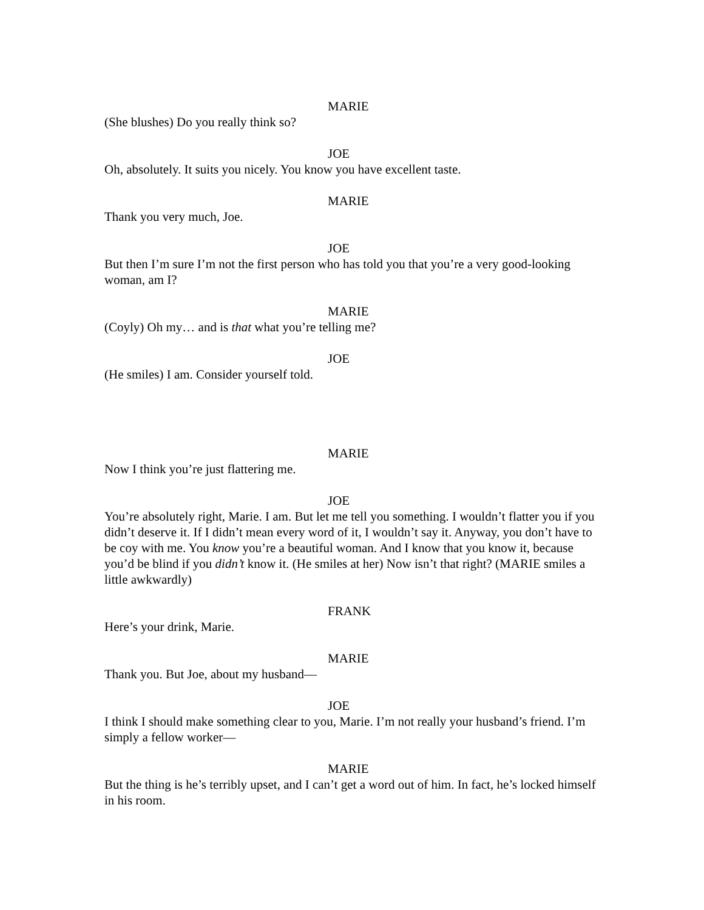MARIE
(She blushes) Do you really think so?
JOE
Oh, absolutely. It suits you nicely. You know you have excellent taste.
MARIE
Thank you very much, Joe.
JOE
But then I’m sure I’m not the first person who has told you that you’re a very good-looking woman, am I?
MARIE
(Coyly) Oh my… and is that what you’re telling me?
JOE
(He smiles) I am. Consider yourself told.
MARIE
Now I think you’re just flattering me.
JOE
You’re absolutely right, Marie. I am. But let me tell you something. I wouldn’t flatter you if you didn’t deserve it. If I didn’t mean every word of it, I wouldn’t say it. Anyway, you don’t have to be coy with me. You know you’re a beautiful woman. And I know that you know it, because you’d be blind if you didn’t know it. (He smiles at her) Now isn’t that right? (MARIE smiles a little awkwardly)
FRANK
Here’s your drink, Marie.
MARIE
Thank you. But Joe, about my husband—
JOE
I think I should make something clear to you, Marie. I’m not really your husband’s friend. I’m simply a fellow worker—
MARIE
But the thing is he’s terribly upset, and I can’t get a word out of him. In fact, he’s locked himself in his room.